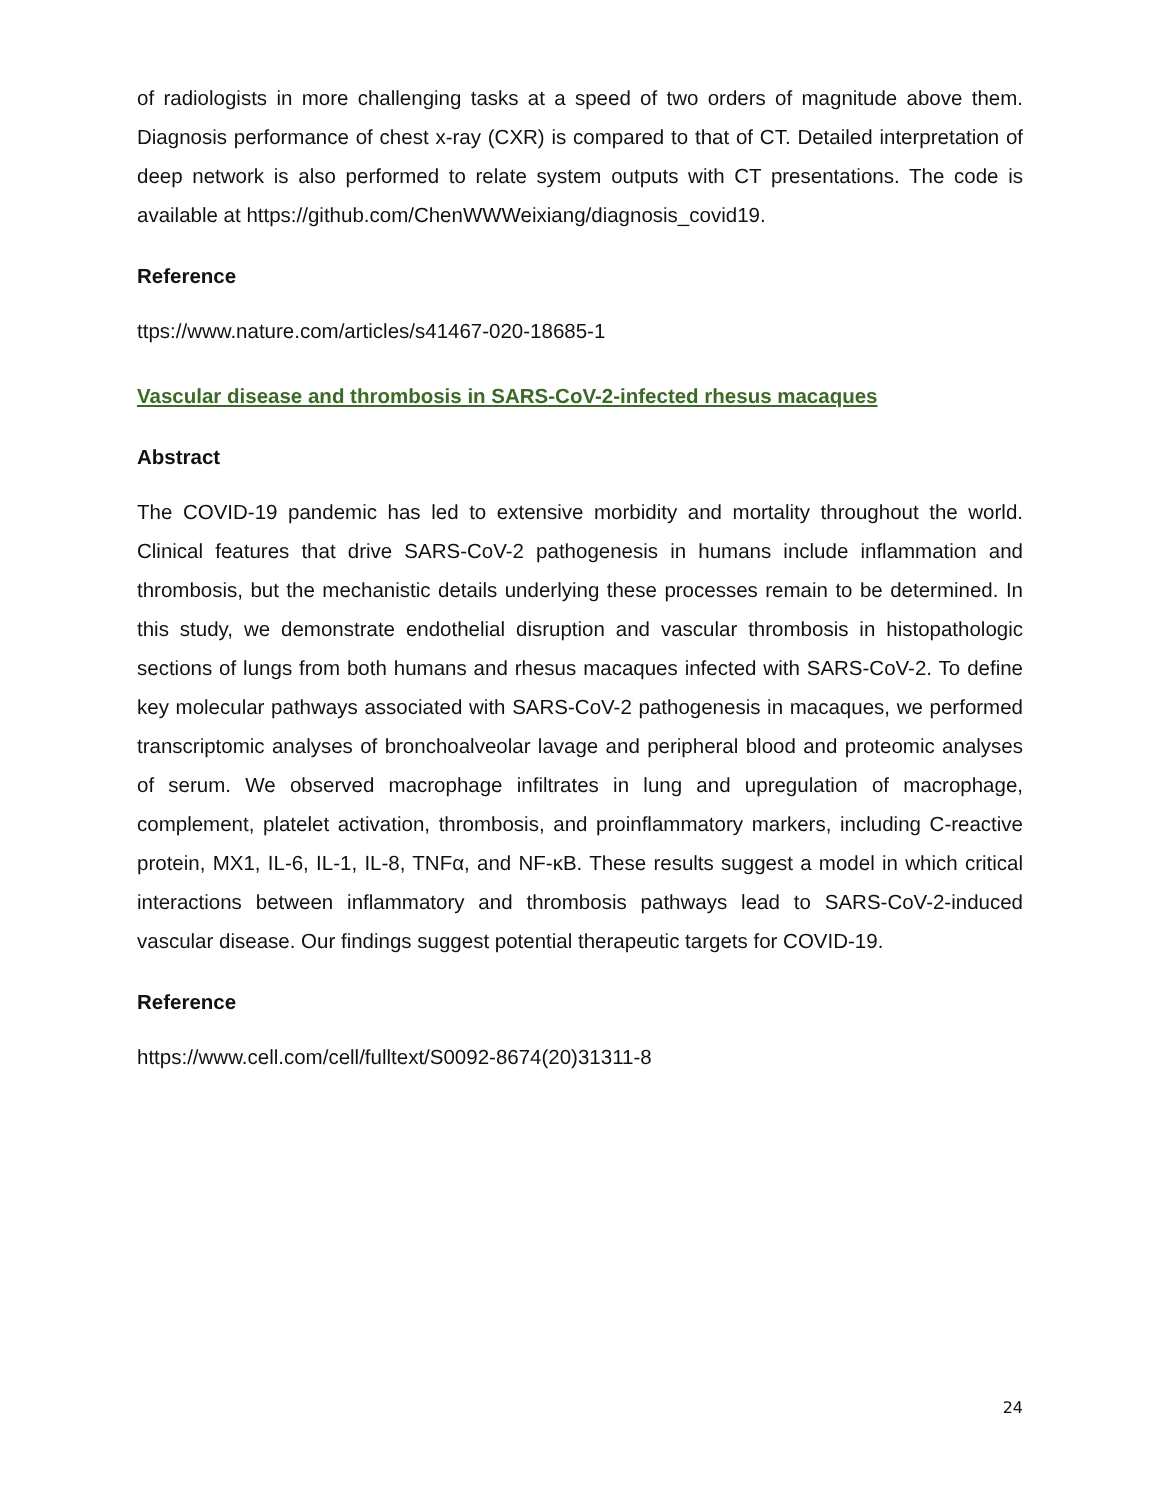of radiologists in more challenging tasks at a speed of two orders of magnitude above them. Diagnosis performance of chest x-ray (CXR) is compared to that of CT. Detailed interpretation of deep network is also performed to relate system outputs with CT presentations. The code is available at https://github.com/ChenWWWeixiang/diagnosis_covid19.
Reference
ttps://www.nature.com/articles/s41467-020-18685-1
Vascular disease and thrombosis in SARS-CoV-2-infected rhesus macaques
Abstract
The COVID-19 pandemic has led to extensive morbidity and mortality throughout the world. Clinical features that drive SARS-CoV-2 pathogenesis in humans include inflammation and thrombosis, but the mechanistic details underlying these processes remain to be determined. In this study, we demonstrate endothelial disruption and vascular thrombosis in histopathologic sections of lungs from both humans and rhesus macaques infected with SARS-CoV-2. To define key molecular pathways associated with SARS-CoV-2 pathogenesis in macaques, we performed transcriptomic analyses of bronchoalveolar lavage and peripheral blood and proteomic analyses of serum. We observed macrophage infiltrates in lung and upregulation of macrophage, complement, platelet activation, thrombosis, and proinflammatory markers, including C-reactive protein, MX1, IL-6, IL-1, IL-8, TNFα, and NF-κB. These results suggest a model in which critical interactions between inflammatory and thrombosis pathways lead to SARS-CoV-2-induced vascular disease. Our findings suggest potential therapeutic targets for COVID-19.
Reference
https://www.cell.com/cell/fulltext/S0092-8674(20)31311-8
24